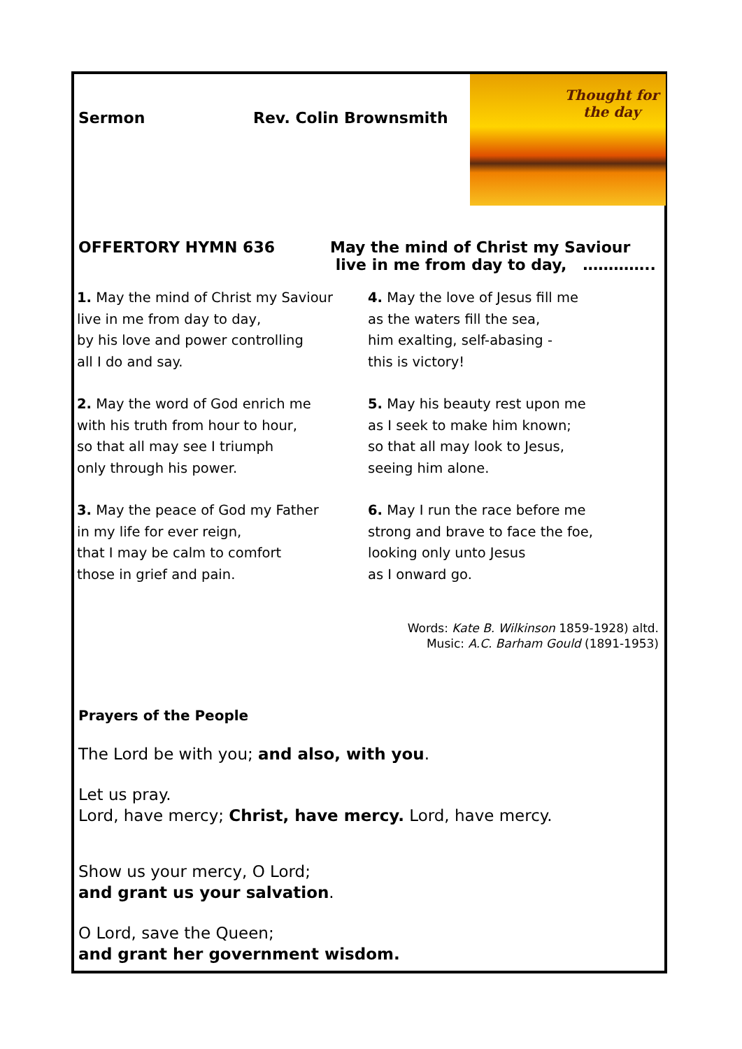Sermon Rev. Colin Brownsmith
Thought for
the day
OFFERTORY HYMN 636 May the mind of Christ my Saviour
live in me from day to day, …………..
1. May the mind of Christ my Saviour
live in me from day to day,
by his love and power controlling
all I do and say.
2. May the word of God enrich me
with his truth from hour to hour,
so that all may see I triumph
only through his power.
3. May the peace of God my Father
in my life for ever reign,
that I may be calm to comfort
those in grief and pain.
4. May the love of Jesus fill me
as the waters fill the sea,
him exalting, self-abasing -
this is victory!
5. May his beauty rest upon me
as I seek to make him known;
so that all may look to Jesus,
seeing him alone.
6. May I run the race before me
strong and brave to face the foe,
looking only unto Jesus
as I onward go.
Words: Kate B. Wilkinson 1859-1928) altd.
Music: A.C. Barham Gould (1891-1953)
Prayers of the People
The Lord be with you; and also, with you.
Let us pray.
Lord, have mercy; Christ, have mercy. Lord, have mercy.
Show us your mercy, O Lord;
and grant us your salvation.
O Lord, save the Queen;
and grant her government wisdom.